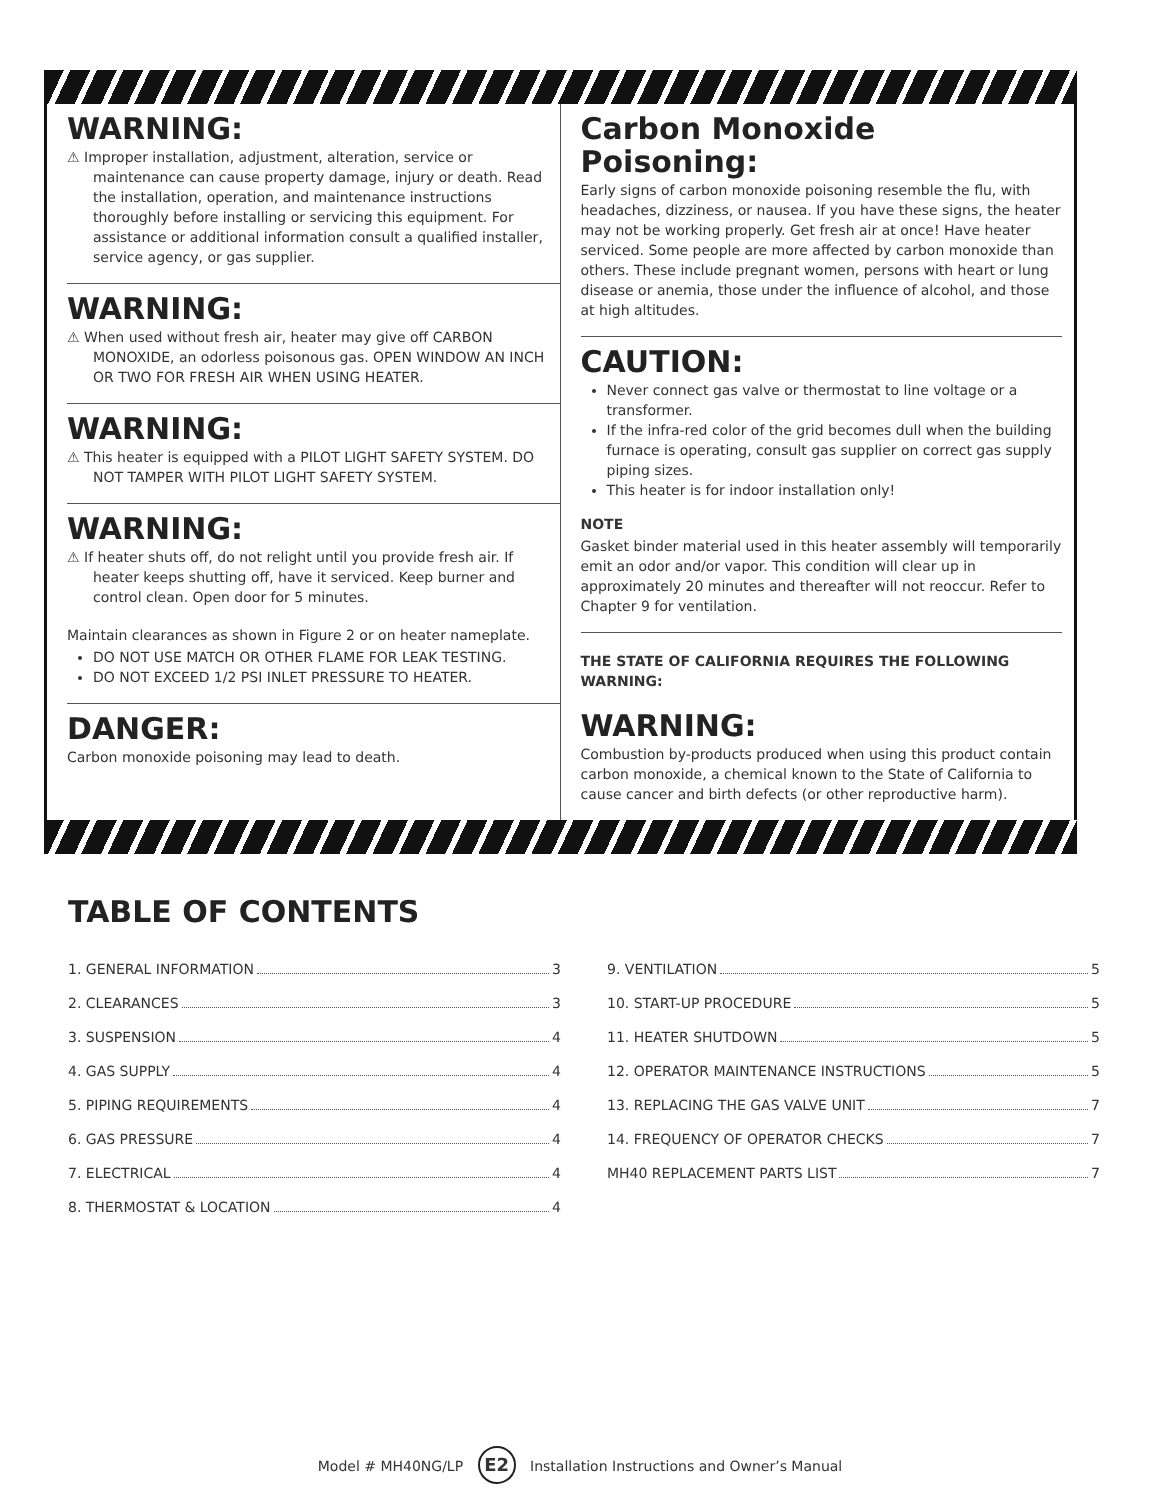WARNING:
⚠ Improper installation, adjustment, alteration, service or maintenance can cause property damage, injury or death. Read the installation, operation, and maintenance instructions thoroughly before installing or servicing this equipment. For assistance or additional information consult a qualified installer, service agency, or gas supplier.
WARNING:
⚠ When used without fresh air, heater may give off CARBON MONOXIDE, an odorless poisonous gas. OPEN WINDOW AN INCH OR TWO FOR FRESH AIR WHEN USING HEATER.
WARNING:
⚠ This heater is equipped with a PILOT LIGHT SAFETY SYSTEM. DO NOT TAMPER WITH PILOT LIGHT SAFETY SYSTEM.
WARNING:
⚠ If heater shuts off, do not relight until you provide fresh air. If heater keeps shutting off, have it serviced. Keep burner and control clean. Open door for 5 minutes.
Maintain clearances as shown in Figure 2 or on heater nameplate.
DO NOT USE MATCH OR OTHER FLAME FOR LEAK TESTING.
DO NOT EXCEED 1/2 PSI INLET PRESSURE TO HEATER.
DANGER:
Carbon monoxide poisoning may lead to death.
Carbon Monoxide Poisoning:
Early signs of carbon monoxide poisoning resemble the flu, with headaches, dizziness, or nausea. If you have these signs, the heater may not be working properly. Get fresh air at once! Have heater serviced. Some people are more affected by carbon monoxide than others. These include pregnant women, persons with heart or lung disease or anemia, those under the influence of alcohol, and those at high altitudes.
CAUTION:
Never connect gas valve or thermostat to line voltage or a transformer.
If the infra-red color of the grid becomes dull when the building furnace is operating, consult gas supplier on correct gas supply piping sizes.
This heater is for indoor installation only!
NOTE
Gasket binder material used in this heater assembly will temporarily emit an odor and/or vapor. This condition will clear up in approximately 20 minutes and thereafter will not reoccur. Refer to Chapter 9 for ventilation.
THE STATE OF CALIFORNIA REQUIRES THE FOLLOWING WARNING:
WARNING:
Combustion by-products produced when using this product contain carbon monoxide, a chemical known to the State of California to cause cancer and birth defects (or other reproductive harm).
TABLE OF CONTENTS
1. GENERAL INFORMATION 3
2. CLEARANCES 3
3. SUSPENSION 4
4. GAS SUPPLY 4
5. PIPING REQUIREMENTS 4
6. GAS PRESSURE 4
7. ELECTRICAL 4
8. THERMOSTAT & LOCATION 4
9. VENTILATION 5
10. START-UP PROCEDURE 5
11. HEATER SHUTDOWN 5
12. OPERATOR MAINTENANCE INSTRUCTIONS 5
13. REPLACING THE GAS VALVE UNIT 7
14. FREQUENCY OF OPERATOR CHECKS 7
MH40 REPLACEMENT PARTS LIST 7
Model # MH40NG/LP E2 Installation Instructions and Owner’s Manual